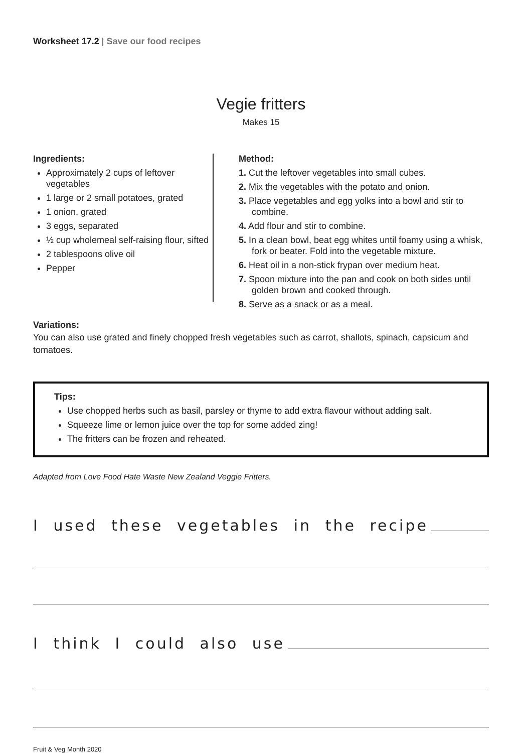Worksheet 17.2 | Save our food recipes
Vegie fritters
Makes 15
Ingredients:
Approximately 2 cups of leftover vegetables
1 large or 2 small potatoes, grated
1 onion, grated
3 eggs, separated
½ cup wholemeal self-raising flour, sifted
2 tablespoons olive oil
Pepper
Method:
1. Cut the leftover vegetables into small cubes.
2. Mix the vegetables with the potato and onion.
3. Place vegetables and egg yolks into a bowl and stir to combine.
4. Add flour and stir to combine.
5. In a clean bowl, beat egg whites until foamy using a whisk, fork or beater. Fold into the vegetable mixture.
6. Heat oil in a non-stick frypan over medium heat.
7. Spoon mixture into the pan and cook on both sides until golden brown and cooked through.
8. Serve as a snack or as a meal.
Variations:
You can also use grated and finely chopped fresh vegetables such as carrot, shallots, spinach, capsicum and tomatoes.
Tips:
Use chopped herbs such as basil, parsley or thyme to add extra flavour without adding salt.
Squeeze lime or lemon juice over the top for some added zing!
The fritters can be frozen and reheated.
Adapted from Love Food Hate Waste New Zealand Veggie Fritters.
I used these vegetables in the recipe
I think I could also use
Fruit & Veg Month 2020